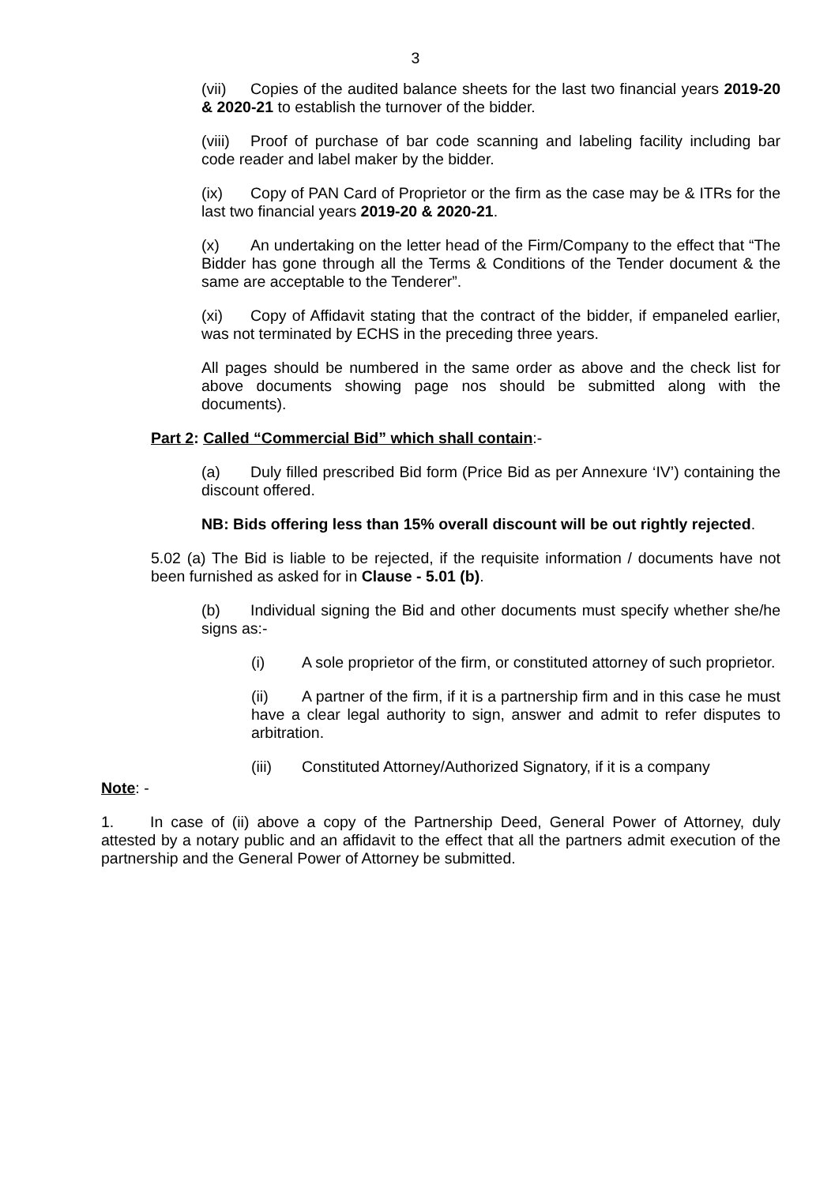3
(vii) Copies of the audited balance sheets for the last two financial years 2019-20 & 2020-21 to establish the turnover of the bidder.
(viii) Proof of purchase of bar code scanning and labeling facility including bar code reader and label maker by the bidder.
(ix) Copy of PAN Card of Proprietor or the firm as the case may be & ITRs for the last two financial years 2019-20 & 2020-21.
(x) An undertaking on the letter head of the Firm/Company to the effect that “The Bidder has gone through all the Terms & Conditions of the Tender document & the same are acceptable to the Tenderer”.
(xi) Copy of Affidavit stating that the contract of the bidder, if empaneled earlier, was not terminated by ECHS in the preceding three years.
All pages should be numbered in the same order as above and the check list for above documents showing page nos should be submitted along with the documents).
Part 2: Called “Commercial Bid” which shall contain:-
(a) Duly filled prescribed Bid form (Price Bid as per Annexure ‘IV’) containing the discount offered.
NB: Bids offering less than 15% overall discount will be out rightly rejected.
5.02 (a) The Bid is liable to be rejected, if the requisite information / documents have not been furnished as asked for in Clause - 5.01 (b).
(b) Individual signing the Bid and other documents must specify whether she/he signs as:-
(i) A sole proprietor of the firm, or constituted attorney of such proprietor.
(ii) A partner of the firm, if it is a partnership firm and in this case he must have a clear legal authority to sign, answer and admit to refer disputes to arbitration.
(iii) Constituted Attorney/Authorized Signatory, if it is a company
Note: -
1. In case of (ii) above a copy of the Partnership Deed, General Power of Attorney, duly attested by a notary public and an affidavit to the effect that all the partners admit execution of the partnership and the General Power of Attorney be submitted.